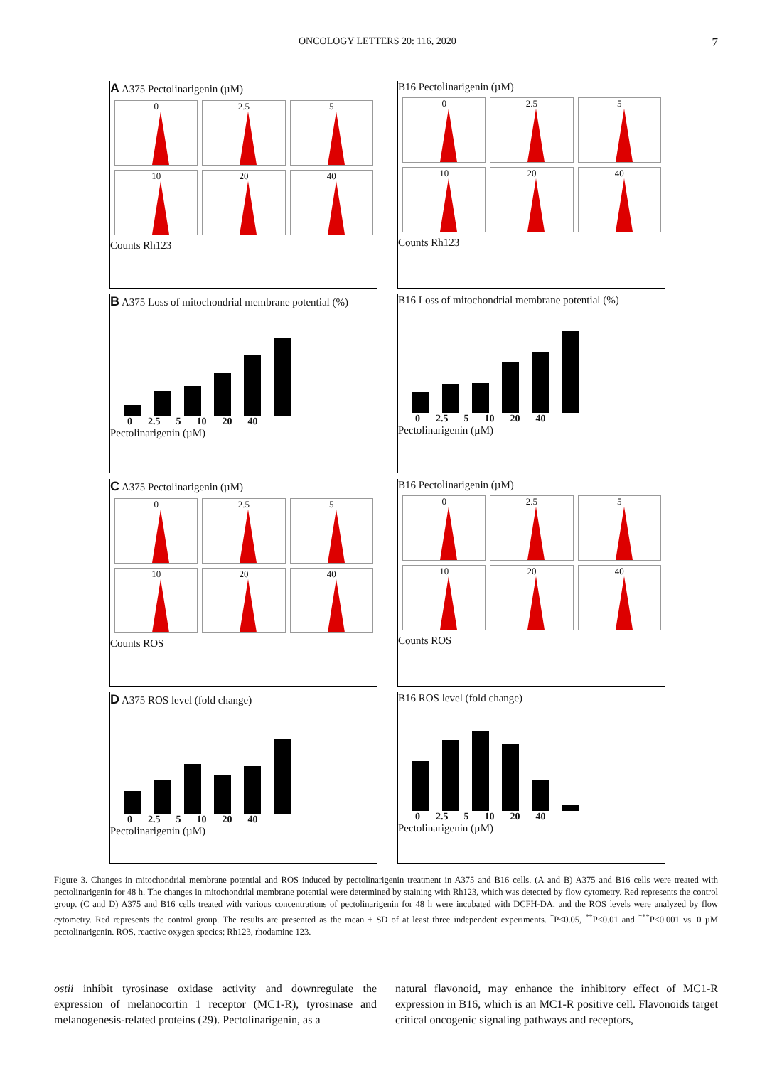ONCOLOGY LETTERS 20: 116, 2020 7
A A375 Pectolinarigenin (µM)
0
2.5
5
10
20
40
Counts Rh123
B16 Pectolinarigenin (µM)
0
2.5
5
10
20
40
Counts Rh123
B A375 Loss of mitochondrial membrane potential (%)
0 2.5 5 10 20 40
Pectolinarigenin (µM)
B16 Loss of mitochondrial membrane potential (%)
0 2.5 5 10 20 40
Pectolinarigenin (µM)
C A375 Pectolinarigenin (µM)
0
2.5
5
10
20
40
Counts ROS
B16 Pectolinarigenin (µM)
0
2.5
5
10
20
40
Counts ROS
D A375 ROS level (fold change)
0 2.5 5 10 20 40
Pectolinarigenin (µM)
B16 ROS level (fold change)
0 2.5 5 10 20 40
Pectolinarigenin (µM)
Figure 3. Changes in mitochondrial membrane potential and ROS induced by pectolinarigenin treatment in A375 and B16 cells. (A and B) A375 and B16 cells were treated with pectolinarigenin for 48 h. The changes in mitochondrial membrane potential were determined by staining with Rh123, which was detected by flow cytometry. Red represents the control group. (C and D) A375 and B16 cells treated with various concentrations of pectolinarigenin for 48 h were incubated with DCFH-DA, and the ROS levels were analyzed by flow cytometry. Red represents the control group. The results are presented as the mean ± SD of at least three independent experiments. <sup>*</sup>P<0.05, <sup>**</sup>P<0.01 and <sup>***</sup>P<0.001 vs. 0 µM pectolinarigenin. ROS, reactive oxygen species; Rh123, rhodamine 123.
ostii inhibit tyrosinase oxidase activity and downregulate the expression of melanocortin 1 receptor (MC1-R), tyrosinase and melanogenesis-related proteins (29). Pectolinarigenin, as a
natural flavonoid, may enhance the inhibitory effect of MC1-R expression in B16, which is an MC1-R positive cell. Flavonoids target critical oncogenic signaling pathways and receptors,